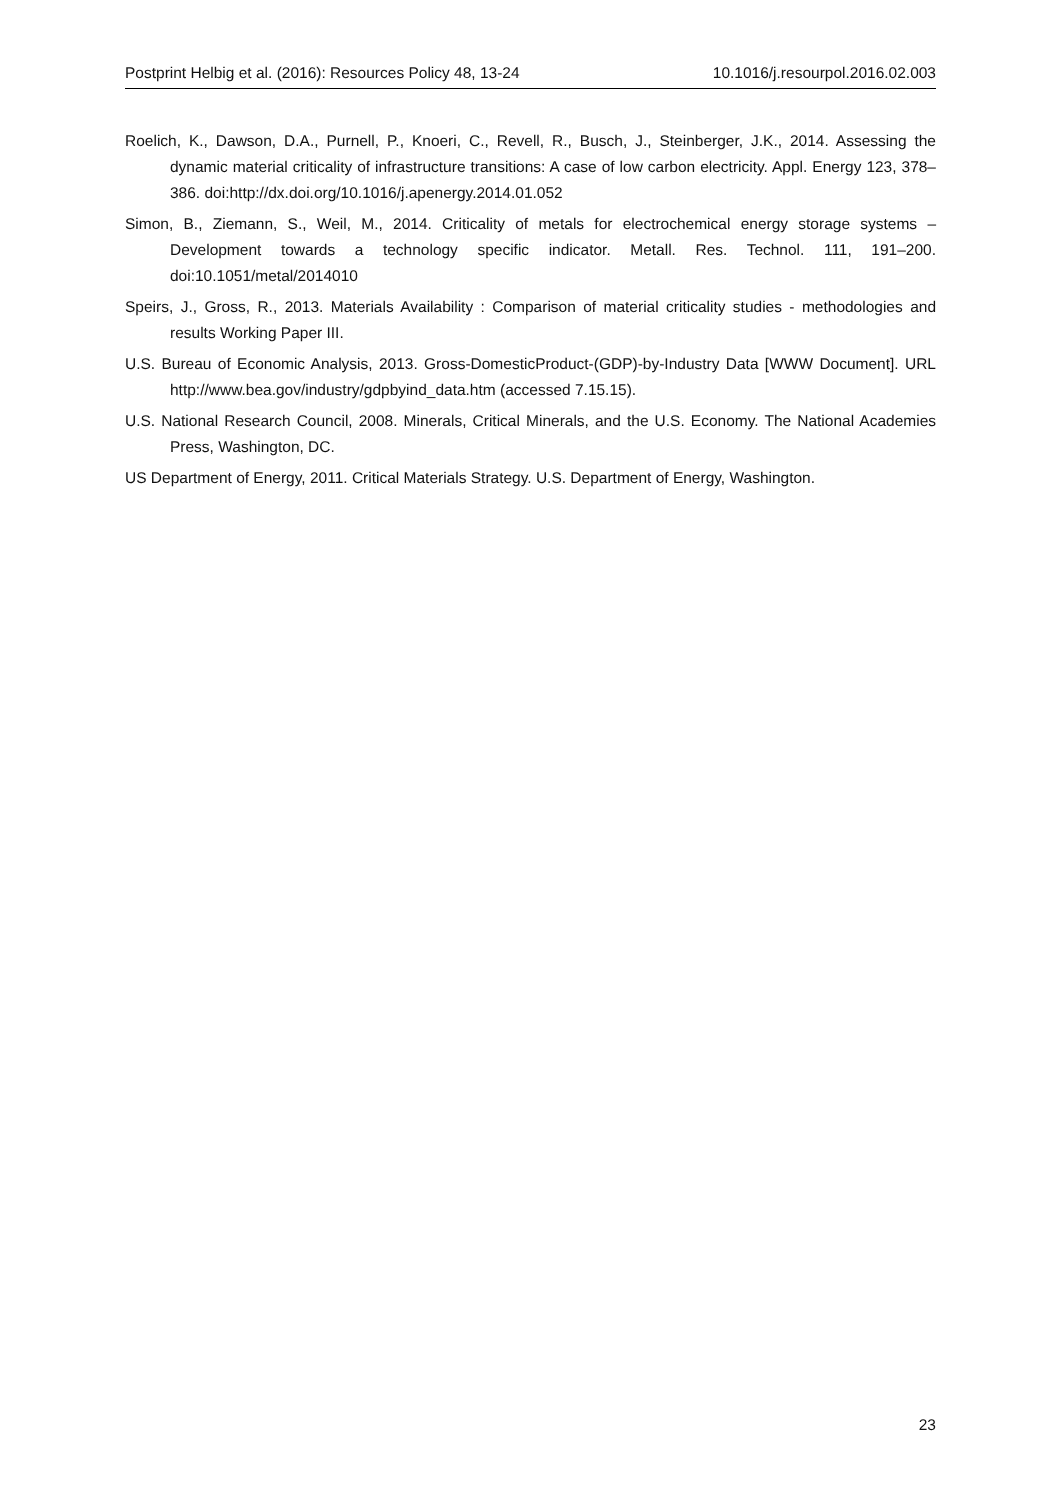Postprint Helbig et al. (2016): Resources Policy 48, 13-24 10.1016/j.resourpol.2016.02.003
Roelich, K., Dawson, D.A., Purnell, P., Knoeri, C., Revell, R., Busch, J., Steinberger, J.K., 2014. Assessing the dynamic material criticality of infrastructure transitions: A case of low carbon electricity. Appl. Energy 123, 378–386. doi:http://dx.doi.org/10.1016/j.apenergy.2014.01.052
Simon, B., Ziemann, S., Weil, M., 2014. Criticality of metals for electrochemical energy storage systems – Development towards a technology specific indicator. Metall. Res. Technol. 111, 191–200. doi:10.1051/metal/2014010
Speirs, J., Gross, R., 2013. Materials Availability : Comparison of material criticality studies - methodologies and results Working Paper III.
U.S. Bureau of Economic Analysis, 2013. Gross-DomesticProduct-(GDP)-by-Industry Data [WWW Document]. URL http://www.bea.gov/industry/gdpbyind_data.htm (accessed 7.15.15).
U.S. National Research Council, 2008. Minerals, Critical Minerals, and the U.S. Economy. The National Academies Press, Washington, DC.
US Department of Energy, 2011. Critical Materials Strategy. U.S. Department of Energy, Washington.
23